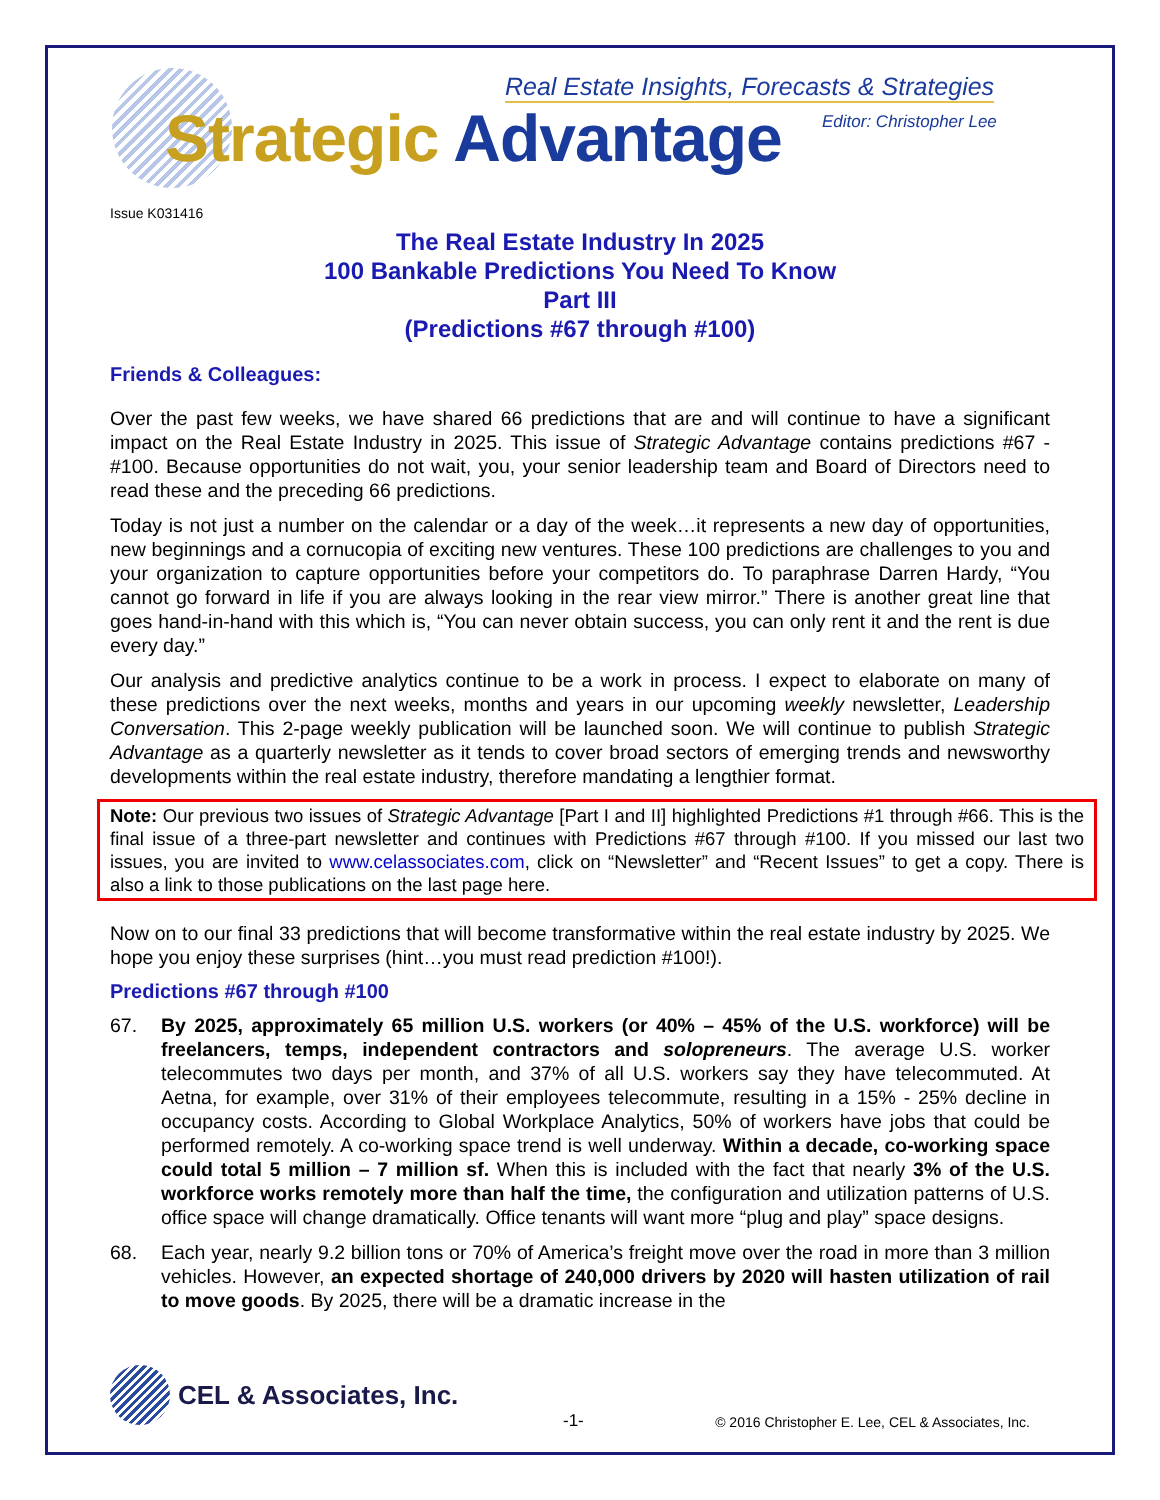Real Estate Insights, Forecasts & Strategies
Editor: Christopher Lee
Strategic Advantage
Issue K031416
The Real Estate Industry In 2025
100 Bankable Predictions You Need To Know
Part III
(Predictions #67 through #100)
Friends & Colleagues:
Over the past few weeks, we have shared 66 predictions that are and will continue to have a significant impact on the Real Estate Industry in 2025. This issue of Strategic Advantage contains predictions #67 - #100. Because opportunities do not wait, you, your senior leadership team and Board of Directors need to read these and the preceding 66 predictions.
Today is not just a number on the calendar or a day of the week…it represents a new day of opportunities, new beginnings and a cornucopia of exciting new ventures. These 100 predictions are challenges to you and your organization to capture opportunities before your competitors do. To paraphrase Darren Hardy, “You cannot go forward in life if you are always looking in the rear view mirror.” There is another great line that goes hand-in-hand with this which is, “You can never obtain success, you can only rent it and the rent is due every day.”
Our analysis and predictive analytics continue to be a work in process. I expect to elaborate on many of these predictions over the next weeks, months and years in our upcoming weekly newsletter, Leadership Conversation. This 2-page weekly publication will be launched soon. We will continue to publish Strategic Advantage as a quarterly newsletter as it tends to cover broad sectors of emerging trends and newsworthy developments within the real estate industry, therefore mandating a lengthier format.
Note: Our previous two issues of Strategic Advantage [Part I and II] highlighted Predictions #1 through #66. This is the final issue of a three-part newsletter and continues with Predictions #67 through #100. If you missed our last two issues, you are invited to www.celassociates.com, click on “Newsletter” and “Recent Issues” to get a copy. There is also a link to those publications on the last page here.
Now on to our final 33 predictions that will become transformative within the real estate industry by 2025. We hope you enjoy these surprises (hint…you must read prediction #100!).
Predictions #67 through #100
67. By 2025, approximately 65 million U.S. workers (or 40% – 45% of the U.S. workforce) will be freelancers, temps, independent contractors and solopreneurs. The average U.S. worker telecommutes two days per month, and 37% of all U.S. workers say they have telecommuted. At Aetna, for example, over 31% of their employees telecommute, resulting in a 15% - 25% decline in occupancy costs. According to Global Workplace Analytics, 50% of workers have jobs that could be performed remotely. A co-working space trend is well underway. Within a decade, co-working space could total 5 million – 7 million sf. When this is included with the fact that nearly 3% of the U.S. workforce works remotely more than half the time, the configuration and utilization patterns of U.S. office space will change dramatically. Office tenants will want more “plug and play” space designs.
68. Each year, nearly 9.2 billion tons or 70% of America’s freight move over the road in more than 3 million vehicles. However, an expected shortage of 240,000 drivers by 2020 will hasten utilization of rail to move goods. By 2025, there will be a dramatic increase in the
CEL & Associates, Inc.
-1-
© 2016 Christopher E. Lee, CEL & Associates, Inc.